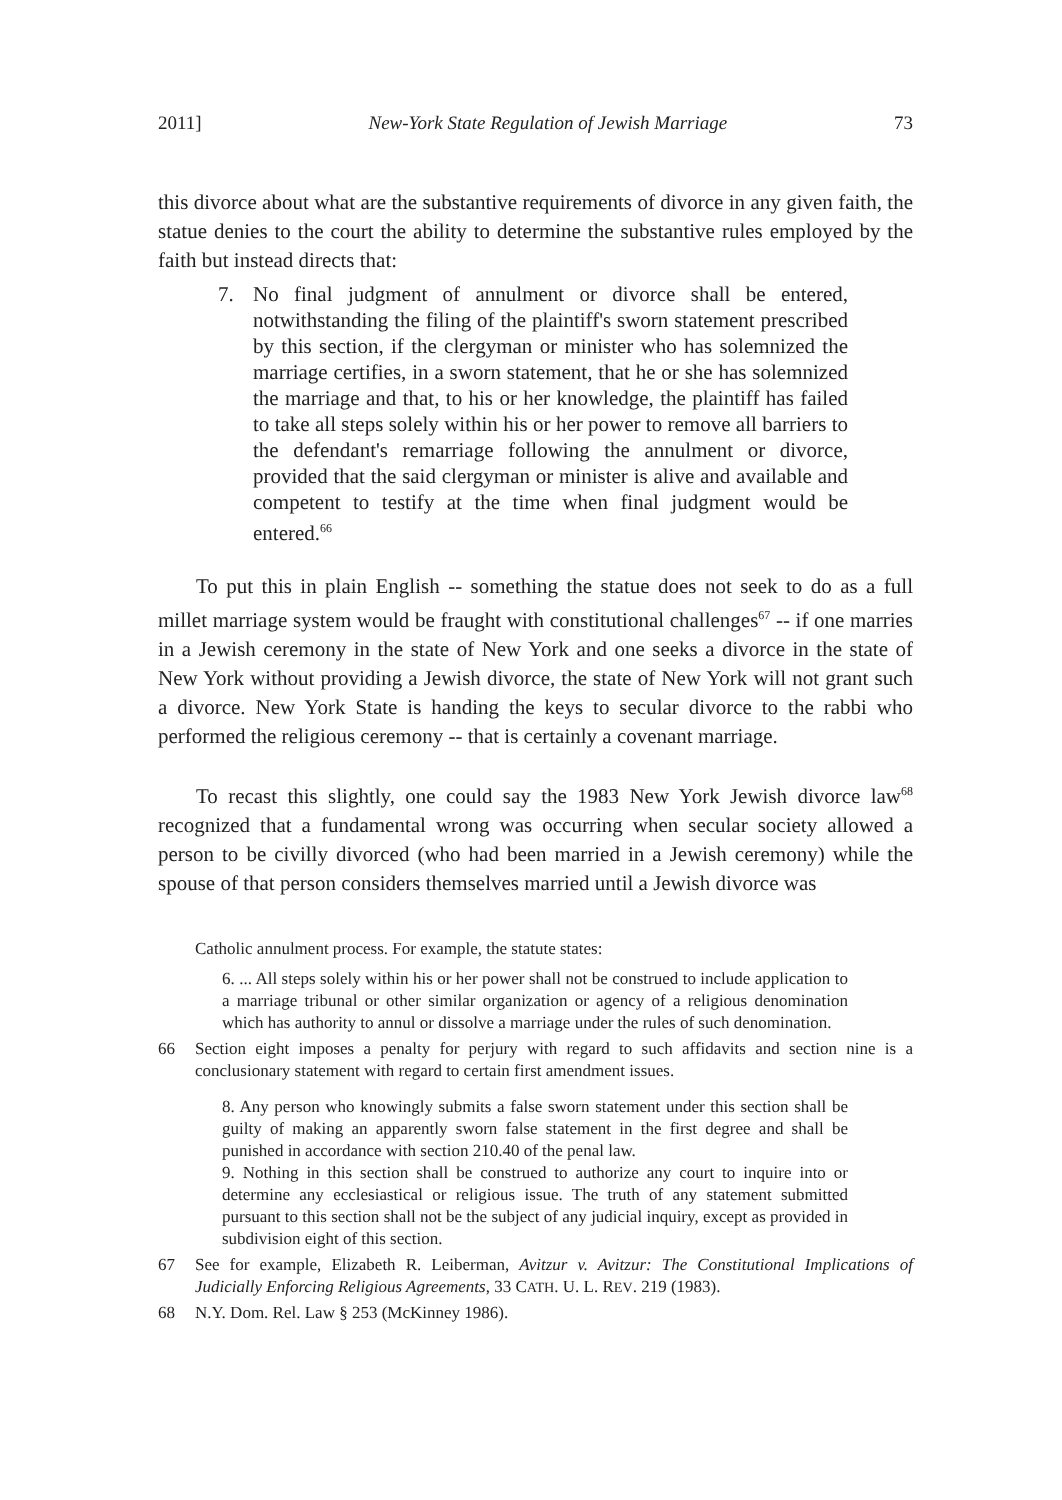2011] New-York State Regulation of Jewish Marriage 73
this divorce about what are the substantive requirements of divorce in any given faith, the statue denies to the court the ability to determine the substantive rules employed by the faith but instead directs that:
7. No final judgment of annulment or divorce shall be entered, notwithstanding the filing of the plaintiff's sworn statement prescribed by this section, if the clergyman or minister who has solemnized the marriage certifies, in a sworn statement, that he or she has solemnized the marriage and that, to his or her knowledge, the plaintiff has failed to take all steps solely within his or her power to remove all barriers to the defendant's remarriage following the annulment or divorce, provided that the said clergyman or minister is alive and available and competent to testify at the time when final judgment would be entered.<sup>66</sup>
To put this in plain English -- something the statue does not seek to do as a full millet marriage system would be fraught with constitutional challenges<sup>67</sup> -- if one marries in a Jewish ceremony in the state of New York and one seeks a divorce in the state of New York without providing a Jewish divorce, the state of New York will not grant such a divorce. New York State is handing the keys to secular divorce to the rabbi who performed the religious ceremony -- that is certainly a covenant marriage.
To recast this slightly, one could say the 1983 New York Jewish divorce law<sup>68</sup> recognized that a fundamental wrong was occurring when secular society allowed a person to be civilly divorced (who had been married in a Jewish ceremony) while the spouse of that person considers themselves married until a Jewish divorce was
Catholic annulment process. For example, the statute states:
6. ... All steps solely within his or her power shall not be construed to include application to a marriage tribunal or other similar organization or agency of a religious denomination which has authority to annul or dissolve a marriage under the rules of such denomination.
66 Section eight imposes a penalty for perjury with regard to such affidavits and section nine is a conclusionary statement with regard to certain first amendment issues.
8. Any person who knowingly submits a false sworn statement under this section shall be guilty of making an apparently sworn false statement in the first degree and shall be punished in accordance with section 210.40 of the penal law.
9. Nothing in this section shall be construed to authorize any court to inquire into or determine any ecclesiastical or religious issue. The truth of any statement submitted pursuant to this section shall not be the subject of any judicial inquiry, except as provided in subdivision eight of this section.
67 See for example, Elizabeth R. Leiberman, Avitzur v. Avitzur: The Constitutional Implications of Judicially Enforcing Religious Agreements, 33 CATH. U. L. REV. 219 (1983).
68 N.Y. Dom. Rel. Law § 253 (McKinney 1986).